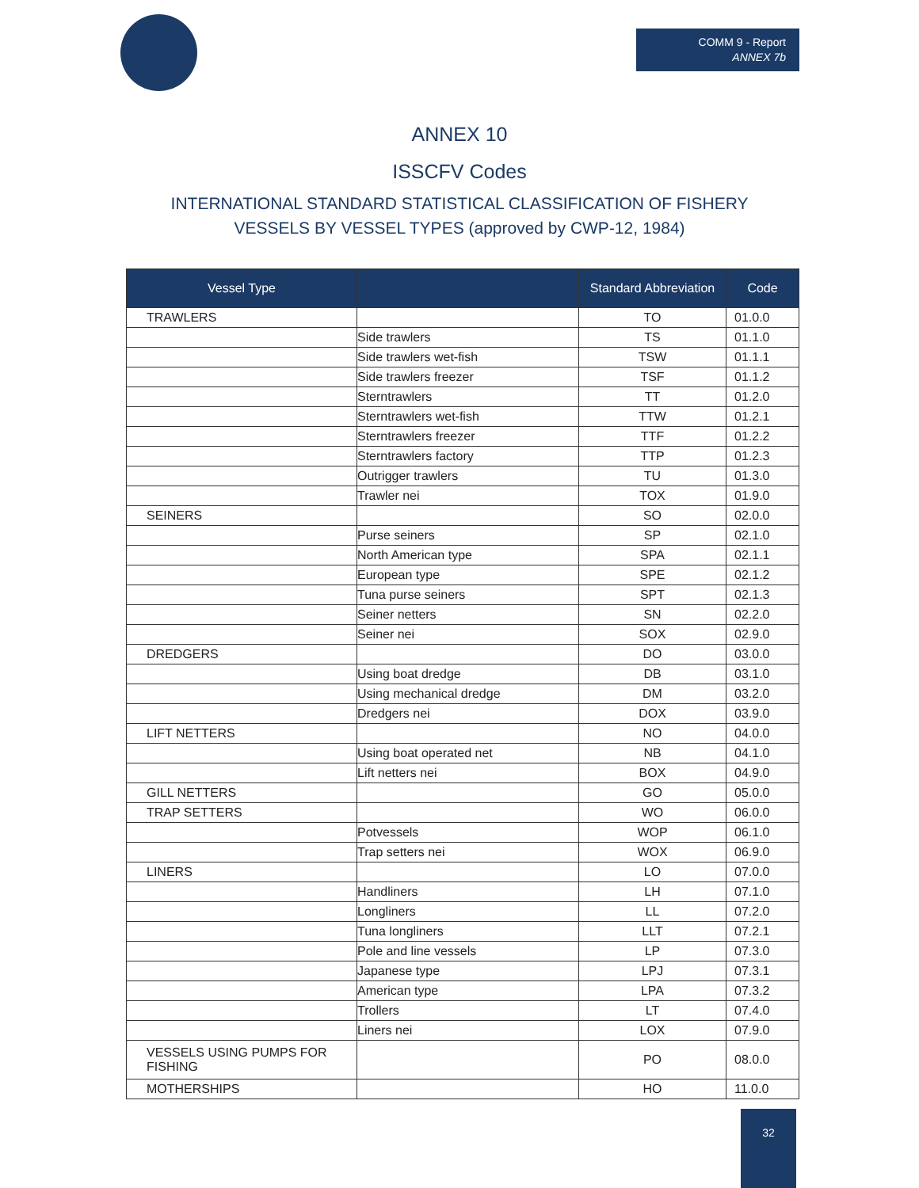COMM 9 - Report
ANNEX 7b
ANNEX 10
ISSCFV Codes
INTERNATIONAL STANDARD STATISTICAL CLASSIFICATION OF FISHERY VESSELS BY VESSEL TYPES (approved by CWP-12, 1984)
| Vessel Type | | Standard Abbreviation | Code |
| --- | --- | --- | --- |
| TRAWLERS | | TO | 01.0.0 |
| | Side trawlers | TS | 01.1.0 |
| | Side trawlers wet-fish | TSW | 01.1.1 |
| | Side trawlers freezer | TSF | 01.1.2 |
| | Sterntrawlers | TT | 01.2.0 |
| | Sterntrawlers wet-fish | TTW | 01.2.1 |
| | Sterntrawlers freezer | TTF | 01.2.2 |
| | Sterntrawlers factory | TTP | 01.2.3 |
| | Outrigger trawlers | TU | 01.3.0 |
| | Trawler nei | TOX | 01.9.0 |
| SEINERS | | SO | 02.0.0 |
| | Purse seiners | SP | 02.1.0 |
| | North American type | SPA | 02.1.1 |
| | European type | SPE | 02.1.2 |
| | Tuna purse seiners | SPT | 02.1.3 |
| | Seiner netters | SN | 02.2.0 |
| | Seiner nei | SOX | 02.9.0 |
| DREDGERS | | DO | 03.0.0 |
| | Using boat dredge | DB | 03.1.0 |
| | Using mechanical dredge | DM | 03.2.0 |
| | Dredgers nei | DOX | 03.9.0 |
| LIFT NETTERS | | NO | 04.0.0 |
| | Using boat operated net | NB | 04.1.0 |
| | Lift netters nei | BOX | 04.9.0 |
| GILL NETTERS | | GO | 05.0.0 |
| TRAP SETTERS | | WO | 06.0.0 |
| | Potvessels | WOP | 06.1.0 |
| | Trap setters nei | WOX | 06.9.0 |
| LINERS | | LO | 07.0.0 |
| | Handliners | LH | 07.1.0 |
| | Longliners | LL | 07.2.0 |
| | Tuna longliners | LLT | 07.2.1 |
| | Pole and line vessels | LP | 07.3.0 |
| | Japanese type | LPJ | 07.3.1 |
| | American type | LPA | 07.3.2 |
| | Trollers | LT | 07.4.0 |
| | Liners nei | LOX | 07.9.0 |
| VESSELS USING PUMPS FOR FISHING | | PO | 08.0.0 |
| MOTHERSHIPS | | HO | 11.0.0 |
32